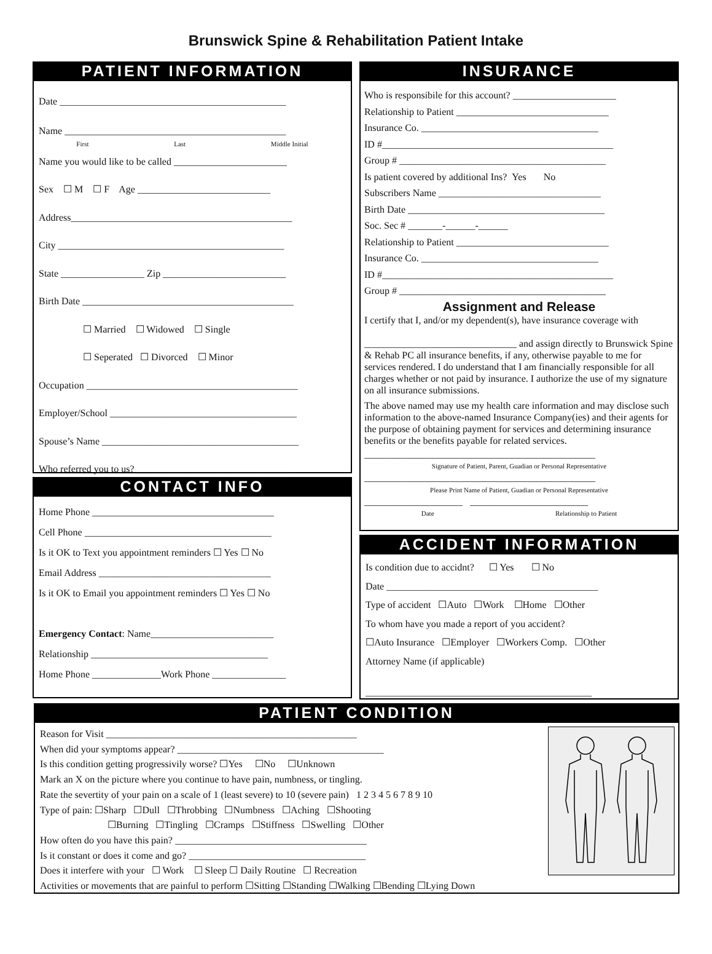Brunswick Spine & Rehabilitation Patient Intake
PATIENT INFORMATION
Date ______________________________________________
Name _____________________________________________
First Last Middle Initial
Name you would like to be called _______________________
Sex ☐ M ☐ F Age ___________________________
Address_____________________________________________
City ______________________________________________
State _________________ Zip _________________________
Birth Date ___________________________________________
☐ Married ☐ Widowed ☐ Single
☐ Seperated ☐ Divorced ☐ Minor
Occupation ___________________________________________
Employer/School ______________________________________
Spouse’s Name ________________________________________
Who referred you to us? _______________________________
CONTACT INFO
Home Phone _____________________________________
Cell Phone ______________________________________
Is it OK to Text you appointment reminders ☐ Yes ☐ No
Email Address ___________________________________
Is it OK to Email you appointment reminders ☐ Yes ☐ No
Emergency Contact: Name_________________________
Relationship ____________________________________
Home Phone ______________Work Phone _______________
INSURANCE
Who is responsibile for this account? _____________________
Relationship to Patient _______________________________
Insurance Co. ____________________________________
ID #_______________________________________________
Group # __________________________________________
Is patient covered by additional Ins? Yes No
Subscribers Name _________________________________
Birth Date ________________________________________
Soc. Sec # _______-______-______
Relationship to Patient _______________________________
Insurance Co. ____________________________________
ID #_______________________________________________
Group # __________________________________________
Assignment and Release
I certify that I, and/or my dependent(s), have insurance coverage with
_______________________________ and assign directly to Brunswick Spine & Rehab PC all insurance benefits, if any, otherwise payable to me for services rendered. I do understand that I am financially responsible for all charges whether or not paid by insurance. I authorize the use of my signature on all insurance submissions.
The above named may use my health care information and may disclose such information to the above-named Insurance Company(ies) and their agents for the purpose of obtaining payment for services and determining insurance benefits or the benefits payable for related services.
_______________________________________________
Signature of Patient, Parent, Guadian or Personal Representative
_______________________________________________
Please Print Name of Patient, Guadian or Personal Representative
____________________ ________________________
Date Relationship to Patient
ACCIDENT INFORMATION
Is condition due to accidnt? ☐ Yes ☐ No
Date ___________________________________________
Type of accident ☐Auto ☐Work ☐Home ☐Other
To whom have you made a report of you accident?
☐Auto Insurance ☐Employer ☐Workers Comp. ☐Other
Attorney Name (if applicable)
______________________________________________
PATIENT CONDITION
Reason for Visit ___________________________________________________
When did your symptoms appear? __________________________________________
Is this condition getting progressivily worse? ☐Yes ☐No ☐Unknown
Mark an X on the picture where you continue to have pain, numbness, or tingling.
Rate the severtity of your pain on a scale of 1 (least severe) to 10 (severe pain) 1 2 3 4 5 6 7 8 9 10
Type of pain: ☐Sharp ☐Dull ☐Throbbing ☐Numbness ☐Aching ☐Shooting
☐Burning ☐Tingling ☐Cramps ☐Stiffness ☐Swelling ☐Other
How often do you have this pain? _______________________________________
Is it constant or does it come and go? ____________________________________
Does it interfere with your ☐ Work ☐ Sleep ☐ Daily Routine ☐ Recreation
Activities or movements that are painful to perform ☐Sitting ☐Standing ☐Walking ☐Bending ☐Lying Down